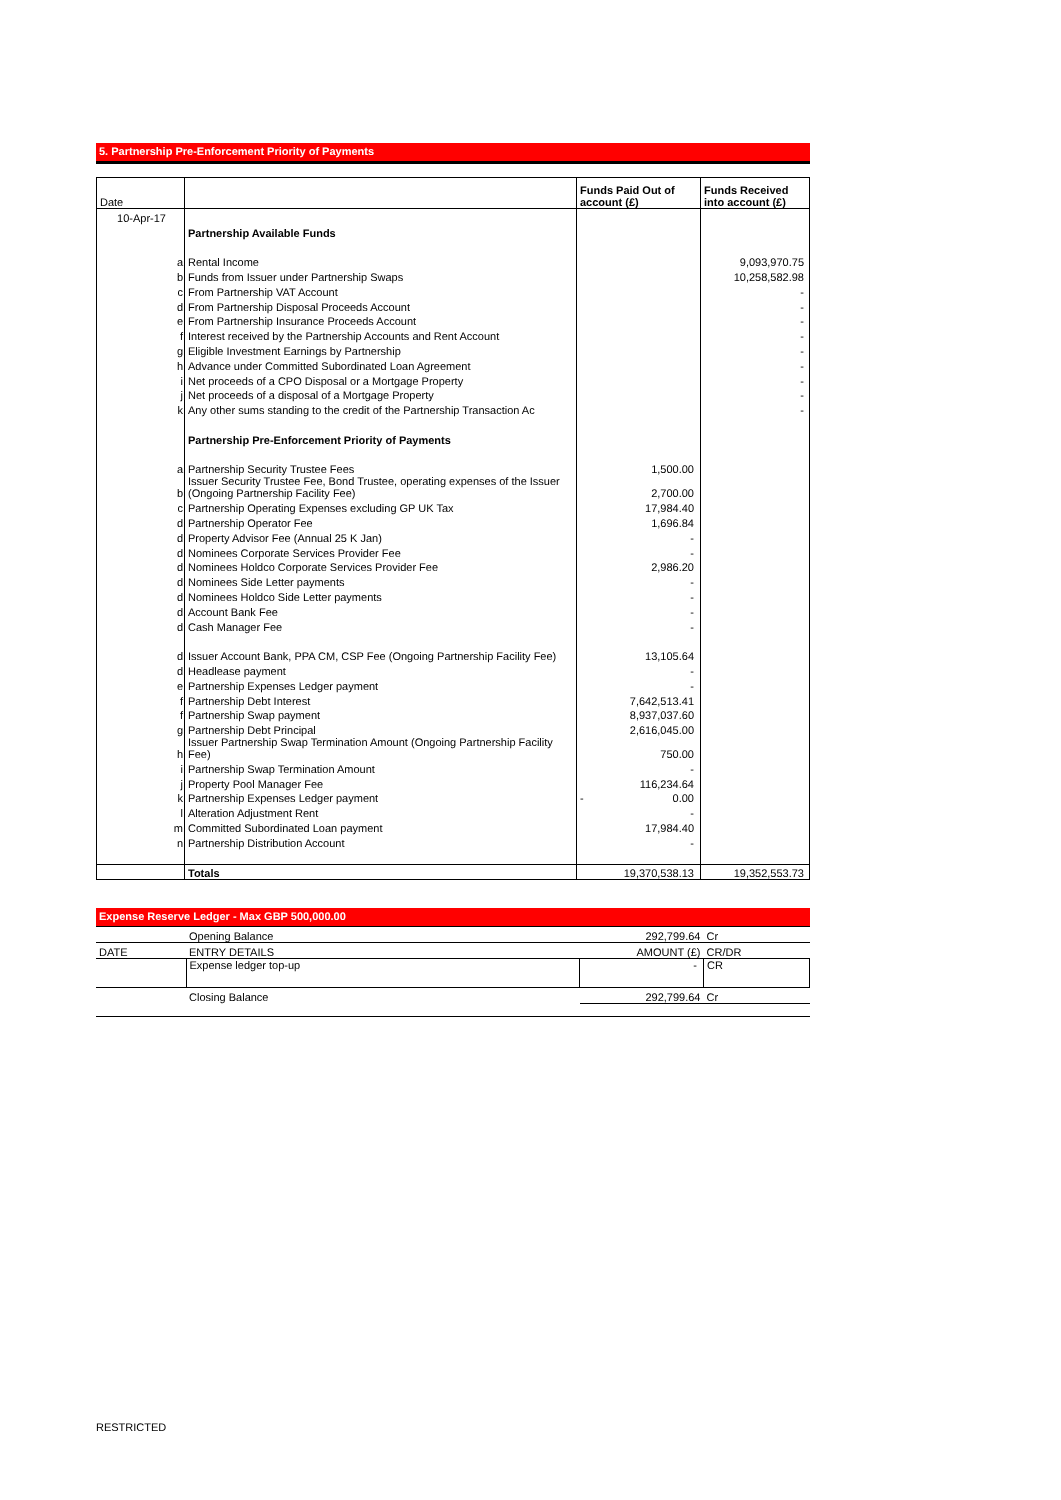5. Partnership Pre-Enforcement Priority of Payments
| Date | | Funds Paid Out of account (£) | Funds Received into account (£) |
| --- | --- | --- | --- |
| 10-Apr-17 | | | |
| | Partnership Available Funds | | |
| a | Rental Income | | 9,093,970.75 |
| b | Funds from Issuer under Partnership Swaps | | 10,258,582.98 |
| c | From Partnership VAT Account | | - |
| d | From Partnership Disposal Proceeds Account | | - |
| e | From Partnership Insurance Proceeds Account | | - |
| f | Interest received by the Partnership Accounts and Rent Account | | - |
| g | Eligible Investment Earnings by Partnership | | - |
| h | Advance under Committed Subordinated Loan Agreement | | - |
| i | Net proceeds of a CPO Disposal or a Mortgage Property | | - |
| j | Net proceeds of a disposal of a Mortgage Property | | - |
| k | Any other sums standing to the credit of the Partnership Transaction Ac | | - |
| | Partnership Pre-Enforcement Priority of Payments | | |
| a | Partnership Security Trustee Fees | 1,500.00 | |
| b | Issuer Security Trustee Fee, Bond Trustee, operating expenses of the Issuer (Ongoing Partnership Facility Fee) | 2,700.00 | |
| c | Partnership Operating Expenses excluding GP UK Tax | 17,984.40 | |
| d | Partnership Operator Fee | 1,696.84 | |
| d | Property Advisor Fee (Annual 25 K Jan) | - | |
| d | Nominees Corporate Services Provider Fee | - | |
| d | Nominees Holdco Corporate Services Provider Fee | 2,986.20 | |
| d | Nominees Side Letter payments | - | |
| d | Nominees Holdco Side Letter payments | - | |
| d | Account Bank Fee | - | |
| d | Cash Manager Fee | - | |
| d | Issuer Account Bank, PPA CM, CSP Fee (Ongoing Partnership Facility Fee) | 13,105.64 | |
| d | Headlease payment | - | |
| e | Partnership Expenses Ledger payment | - | |
| f | Partnership Debt Interest | 7,642,513.41 | |
| f | Partnership Swap payment | 8,937,037.60 | |
| g | Partnership Debt Principal | 2,616,045.00 | |
| h | Issuer Partnership Swap Termination Amount (Ongoing Partnership Facility Fee) | 750.00 | |
| i | Partnership Swap Termination Amount | - | |
| j | Property Pool Manager Fee | 116,234.64 | |
| k | Partnership Expenses Ledger payment | - 0.00 | |
| l | Alteration Adjustment Rent | - | |
| m | Committed Subordinated Loan payment | 17,984.40 | |
| n | Partnership Distribution Account | - | |
| | Totals | 19,370,538.13 | 19,352,553.73 |
Expense Reserve Ledger - Max GBP 500,000.00
| | Opening Balance | 292,799.64 | Cr |
| DATE | ENTRY DETAILS | AMOUNT (£) | CR/DR |
| | Expense ledger top-up | - | CR |
| | Closing Balance | 292,799.64 | Cr |
RESTRICTED